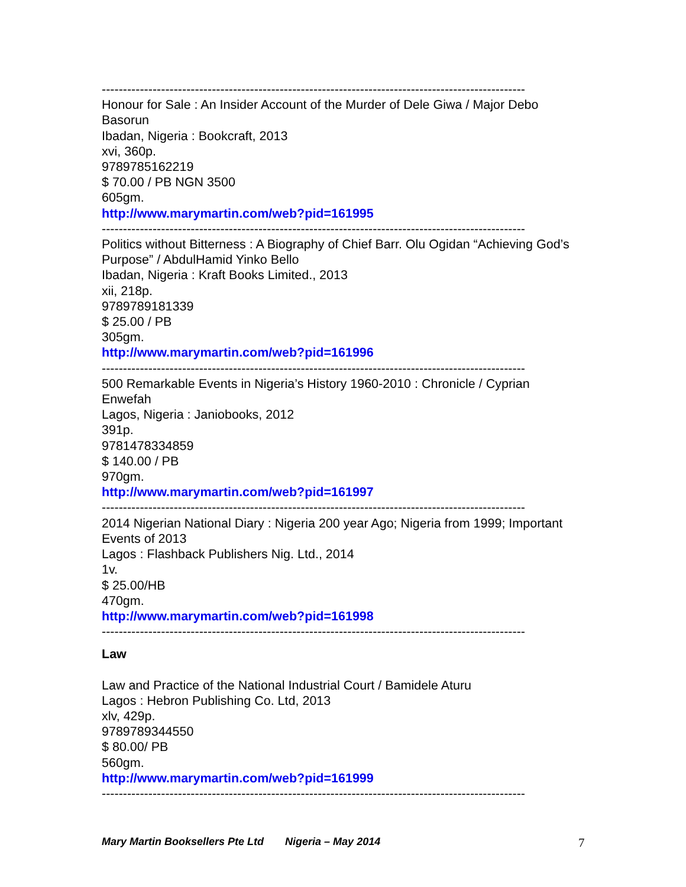----------------------------------------------------------------------------------------------------
Honour for Sale : An Insider Account of the Murder of Dele Giwa / Major Debo Basorun
Ibadan, Nigeria : Bookcraft, 2013
xvi, 360p.
9789785162219
$ 70.00 / PB NGN 3500
605gm.
http://www.marymartin.com/web?pid=161995
----------------------------------------------------------------------------------------------------
Politics without Bitterness : A Biography of Chief Barr. Olu Ogidan “Achieving God’s Purpose” / AbdulHamid Yinko Bello
Ibadan, Nigeria : Kraft Books Limited., 2013
xii, 218p.
9789789181339
$ 25.00 / PB
305gm.
http://www.marymartin.com/web?pid=161996
----------------------------------------------------------------------------------------------------
500 Remarkable Events in Nigeria’s History 1960-2010 : Chronicle / Cyprian Enwefah
Lagos, Nigeria : Janiobooks, 2012
391p.
9781478334859
$ 140.00 / PB
970gm.
http://www.marymartin.com/web?pid=161997
----------------------------------------------------------------------------------------------------
2014 Nigerian National Diary : Nigeria 200 year Ago; Nigeria from 1999; Important Events of 2013
Lagos : Flashback Publishers Nig. Ltd., 2014
1v.
$ 25.00/HB
470gm.
http://www.marymartin.com/web?pid=161998
----------------------------------------------------------------------------------------------------
Law
Law and Practice of the National Industrial Court / Bamidele Aturu
Lagos : Hebron Publishing Co. Ltd, 2013
xlv, 429p.
9789789344550
$ 80.00/ PB
560gm.
http://www.marymartin.com/web?pid=161999
----------------------------------------------------------------------------------------------------
Mary Martin Booksellers Pte Ltd Nigeria – May 2014 7